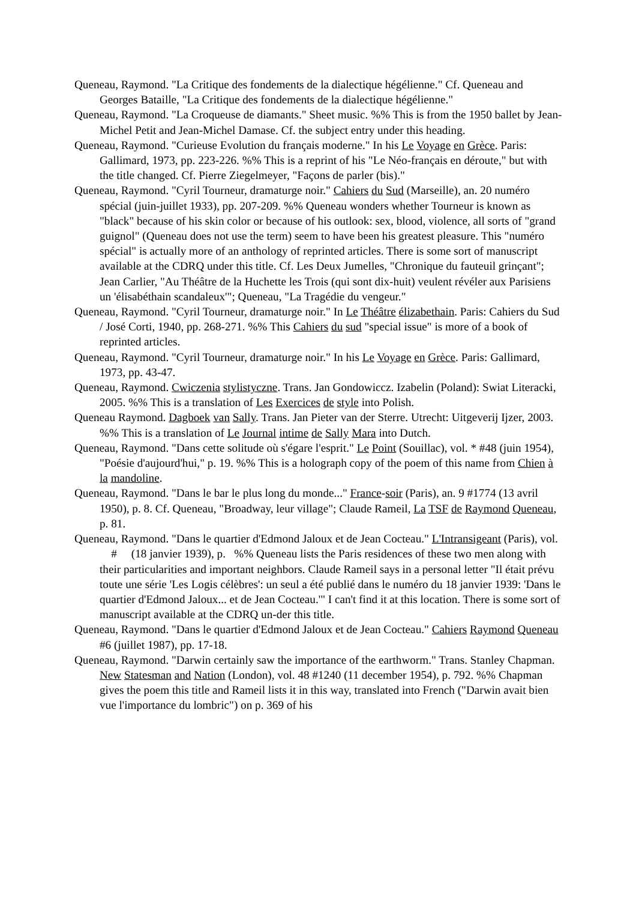Queneau, Raymond. "La Critique des fondements de la dialectique hégélienne." Cf. Queneau and Georges Bataille, "La Critique des fondements de la dialectique hégélienne."
Queneau, Raymond. "La Croqueuse de diamants." Sheet music. %% This is from the 1950 ballet by Jean-Michel Petit and Jean-Michel Damase. Cf. the subject entry under this heading.
Queneau, Raymond. "Curieuse Evolution du français moderne." In his Le Voyage en Grèce. Paris: Gallimard, 1973, pp. 223-226. %% This is a reprint of his "Le Néo-français en déroute," but with the title changed. Cf. Pierre Ziegelmeyer, "Façons de parler (bis)."
Queneau, Raymond. "Cyril Tourneur, dramaturge noir." Cahiers du Sud (Marseille), an. 20 numéro spécial (juin-juillet 1933), pp. 207-209. %% Queneau wonders whether Tourneur is known as "black" because of his skin color or because of his outlook: sex, blood, violence, all sorts of "grand guignol" (Queneau does not use the term) seem to have been his greatest pleasure. This "numéro spécial" is actually more of an anthology of reprinted articles. There is some sort of manuscript available at the CDRQ under this title. Cf. Les Deux Jumelles, "Chronique du fauteuil grinçant"; Jean Carlier, "Au Théâtre de la Huchette les Trois (qui sont dix-huit) veulent révéler aux Parisiens un 'élisabéthain scandaleux'"; Queneau, "La Tragédie du vengeur."
Queneau, Raymond. "Cyril Tourneur, dramaturge noir." In Le Théâtre élizabethain. Paris: Cahiers du Sud / José Corti, 1940, pp. 268-271. %% This Cahiers du sud "special issue" is more of a book of reprinted articles.
Queneau, Raymond. "Cyril Tourneur, dramaturge noir." In his Le Voyage en Grèce. Paris: Gallimard, 1973, pp. 43-47.
Queneau, Raymond. Cwiczenia stylistyczne. Trans. Jan Gondowiccz. Izabelin (Poland): Swiat Literacki, 2005. %% This is a translation of Les Exercices de style into Polish.
Queneau Raymond. Dagboek van Sally. Trans. Jan Pieter van der Sterre. Utrecht: Uitgeverij Ijzer, 2003. %% This is a translation of Le Journal intime de Sally Mara into Dutch.
Queneau, Raymond. "Dans cette solitude où s'égare l'esprit." Le Point (Souillac), vol. * #48 (juin 1954), "Poésie d'aujourd'hui," p. 19. %% This is a holograph copy of the poem of this name from Chien à la mandoline.
Queneau, Raymond. "Dans le bar le plus long du monde..." France-soir (Paris), an. 9 #1774 (13 avril 1950), p. 8. Cf. Queneau, "Broadway, leur village"; Claude Rameil, La TSF de Raymond Queneau, p. 81.
Queneau, Raymond. "Dans le quartier d'Edmond Jaloux et de Jean Cocteau." L'Intransigeant (Paris), vol. # (18 janvier 1939), p. %% Queneau lists the Paris residences of these two men along with their particularities and important neighbors. Claude Rameil says in a personal letter "Il était prévu toute une série 'Les Logis célèbres': un seul a été publié dans le numéro du 18 janvier 1939: 'Dans le quartier d'Edmond Jaloux... et de Jean Cocteau.'" I can't find it at this location. There is some sort of manuscript available at the CDRQ un-der this title.
Queneau, Raymond. "Dans le quartier d'Edmond Jaloux et de Jean Cocteau." Cahiers Raymond Queneau #6 (juillet 1987), pp. 17-18.
Queneau, Raymond. "Darwin certainly saw the importance of the earthworm." Trans. Stanley Chapman. New Statesman and Nation (London), vol. 48 #1240 (11 december 1954), p. 792. %% Chapman gives the poem this title and Rameil lists it in this way, translated into French ("Darwin avait bien vue l'importance du lombric") on p. 369 of his